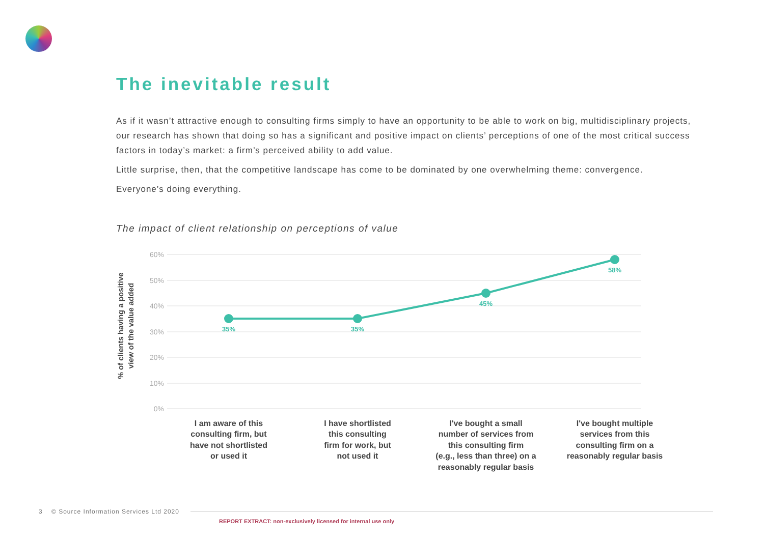The inevitable result
As if it wasn’t attractive enough to consulting firms simply to have an opportunity to be able to work on big, multidisciplinary projects, our research has shown that doing so has a significant and positive impact on clients’ perceptions of one of the most critical success factors in today’s market: a firm’s perceived ability to add value.
Little surprise, then, that the competitive landscape has come to be dominated by one overwhelming theme: convergence.
Everyone’s doing everything.
The impact of client relationship on perceptions of value
% of clients having a positive
view of the value added
60%
50%
40%
30%
20%
10%
0%
35%
35%
45%
58%
I am aware of this
consulting firm, but
have not shortlisted
or used it
I have shortlisted
this consulting
firm for work, but
not used it
I've bought a small
number of services from
this consulting firm
(e.g., less than three) on a
reasonably regular basis
I've bought multiple
services from this
consulting firm on a
reasonably regular basis
3 © Source Information Services Ltd 2020
REPORT EXTRACT: non-exclusively licensed for internal use only